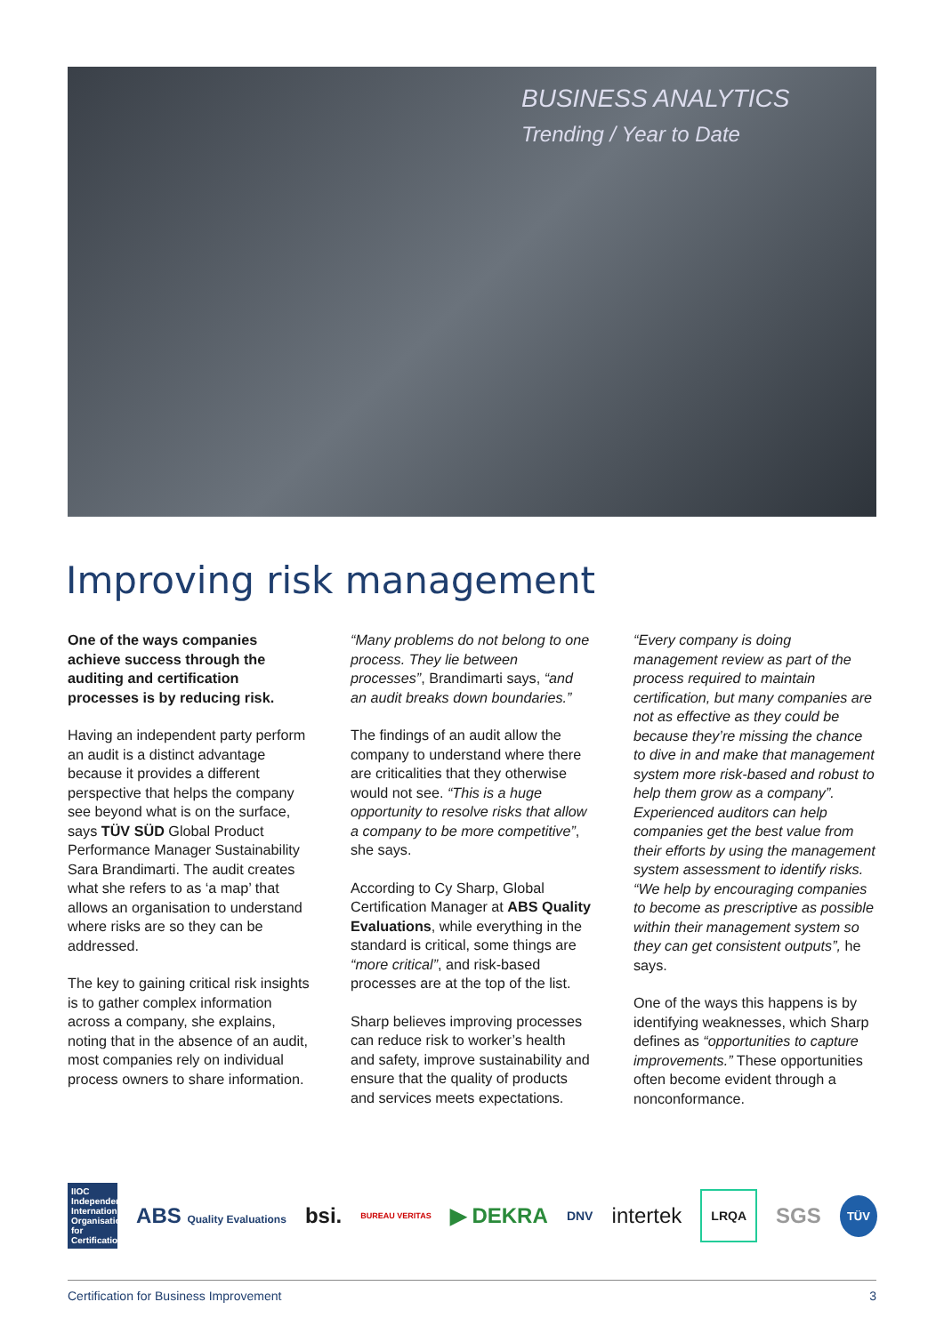BUSINESS ANALYTICS
Trending / Year to Date
Improving risk management
One of the ways companies achieve success through the auditing and certification processes is by reducing risk.
Having an independent party perform an audit is a distinct advantage because it provides a different perspective that helps the company see beyond what is on the surface, says TÜV SÜD Global Product Performance Manager Sustainability Sara Brandimarti. The audit creates what she refers to as ‘a map’ that allows an organisation to understand where risks are so they can be addressed.
The key to gaining critical risk insights is to gather complex information across a company, she explains, noting that in the absence of an audit, most companies rely on individual process owners to share information.
“Many problems do not belong to one process. They lie between processes”, Brandimarti says, “and an audit breaks down boundaries.”
The findings of an audit allow the company to understand where there are criticalities that they otherwise would not see. “This is a huge opportunity to resolve risks that allow a company to be more competitive”, she says.
According to Cy Sharp, Global Certification Manager at ABS Quality Evaluations, while everything in the standard is critical, some things are “more critical”, and risk-based processes are at the top of the list.
Sharp believes improving processes can reduce risk to worker’s health and safety, improve sustainability and ensure that the quality of products and services meets expectations.
“Every company is doing management review as part of the process required to maintain certification, but many companies are not as effective as they could be because they’re missing the chance to dive in and make that management system more risk-based and robust to help them grow as a company”. Experienced auditors can help companies get the best value from their efforts by using the management system assessment to identify risks. “We help by encouraging companies to become as prescriptive as possible within their management system so they can get consistent outputs”, he says.
One of the ways this happens is by identifying weaknesses, which Sharp defines as “opportunities to capture improvements.” These opportunities often become evident through a nonconformance.
IIOC Independent International Organisation for Certification ABS Quality Evaluations bsi. BUREAU VERITAS ▶ DEKRA DNV intertek LRQA SGS TÜV
Certification for Business Improvement 3